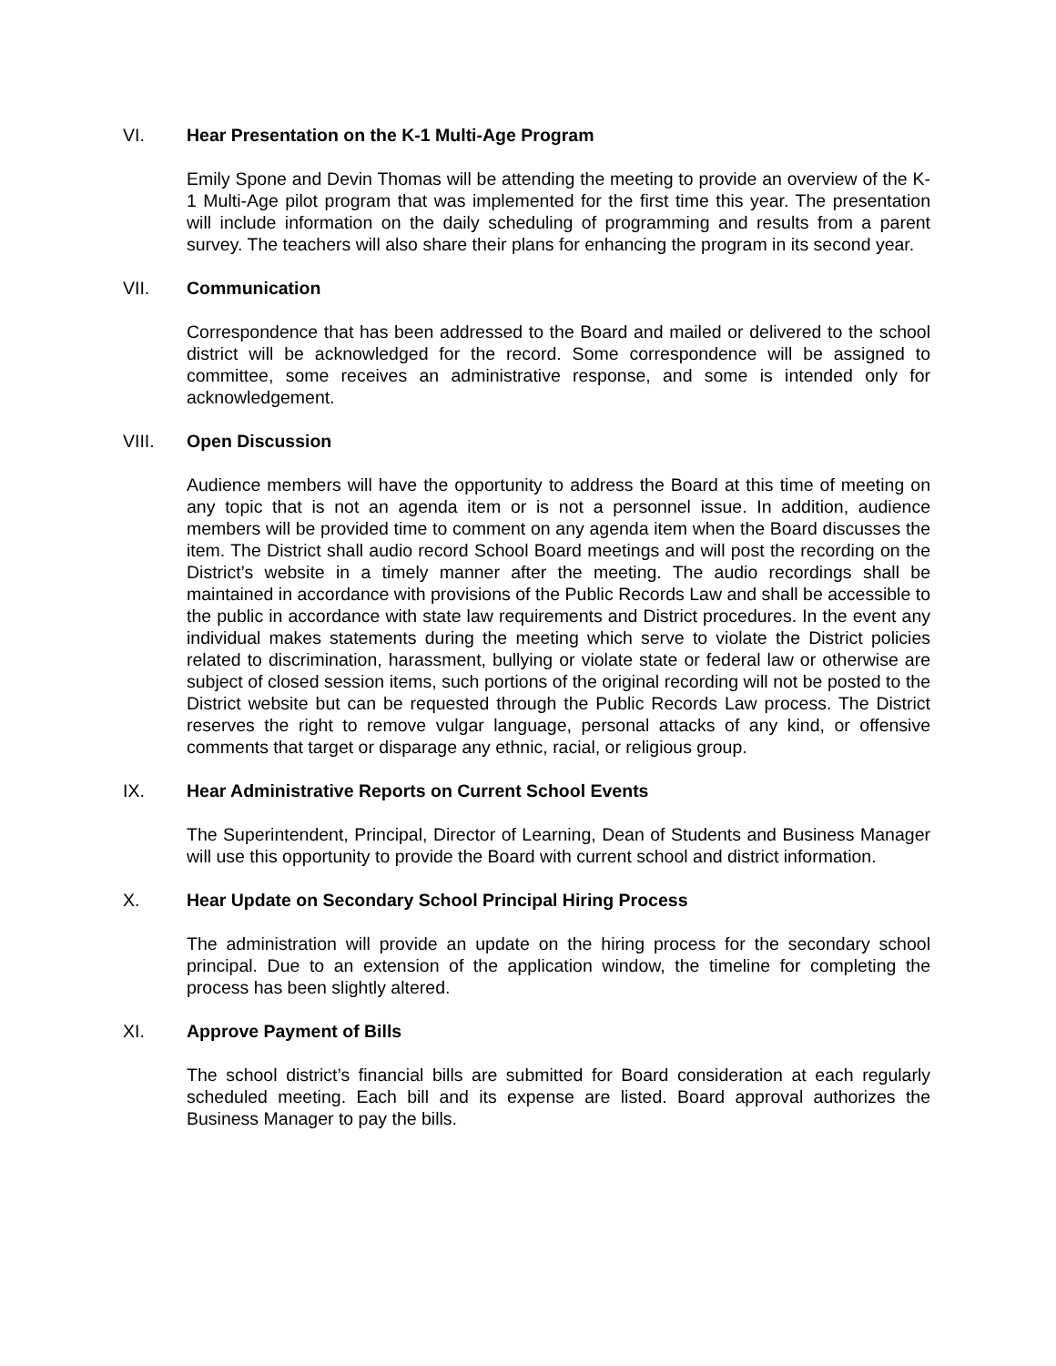VI.
Hear Presentation on the K-1 Multi-Age Program
Emily Spone and Devin Thomas will be attending the meeting to provide an overview of the K-1 Multi-Age pilot program that was implemented for the first time this year. The presentation will include information on the daily scheduling of programming and results from a parent survey. The teachers will also share their plans for enhancing the program in its second year.
VII.
Communication
Correspondence that has been addressed to the Board and mailed or delivered to the school district will be acknowledged for the record. Some correspondence will be assigned to committee, some receives an administrative response, and some is intended only for acknowledgement.
VIII.
Open Discussion
Audience members will have the opportunity to address the Board at this time of meeting on any topic that is not an agenda item or is not a personnel issue. In addition, audience members will be provided time to comment on any agenda item when the Board discusses the item. The District shall audio record School Board meetings and will post the recording on the District’s website in a timely manner after the meeting. The audio recordings shall be maintained in accordance with provisions of the Public Records Law and shall be accessible to the public in accordance with state law requirements and District procedures. In the event any individual makes statements during the meeting which serve to violate the District policies related to discrimination, harassment, bullying or violate state or federal law or otherwise are subject of closed session items, such portions of the original recording will not be posted to the District website but can be requested through the Public Records Law process. The District reserves the right to remove vulgar language, personal attacks of any kind, or offensive comments that target or disparage any ethnic, racial, or religious group.
IX.
Hear Administrative Reports on Current School Events
The Superintendent, Principal, Director of Learning, Dean of Students and Business Manager will use this opportunity to provide the Board with current school and district information.
X.
Hear Update on Secondary School Principal Hiring Process
The administration will provide an update on the hiring process for the secondary school principal. Due to an extension of the application window, the timeline for completing the process has been slightly altered.
XI.
Approve Payment of Bills
The school district’s financial bills are submitted for Board consideration at each regularly scheduled meeting. Each bill and its expense are listed. Board approval authorizes the Business Manager to pay the bills.